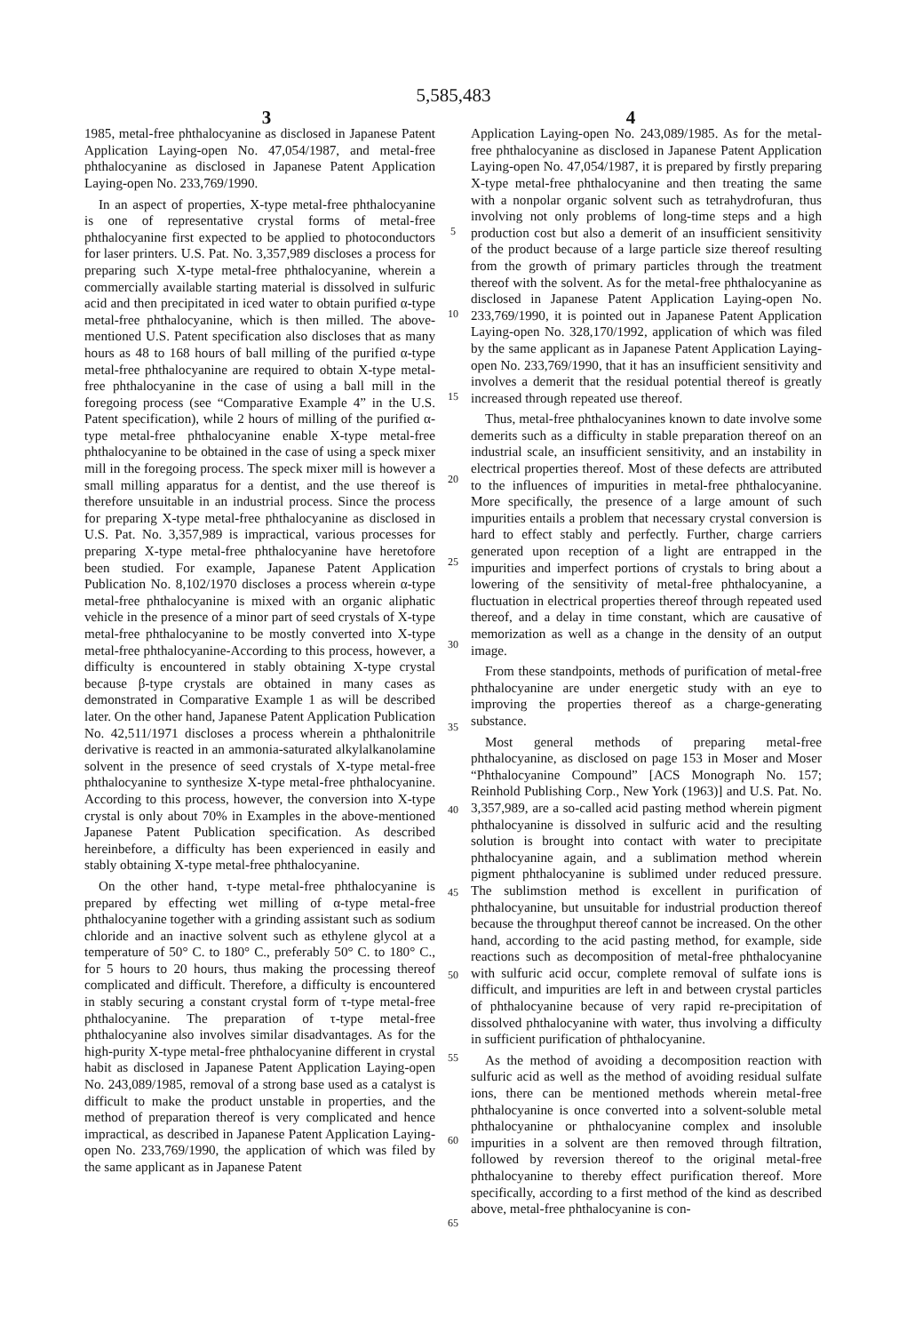5,585,483
3 4
1985, metal-free phthalocyanine as disclosed in Japanese Patent Application Laying-open No. 47,054/1987, and metal-free phthalocyanine as disclosed in Japanese Patent Application Laying-open No. 233,769/1990.
In an aspect of properties, X-type metal-free phthalocyanine is one of representative crystal forms of metal-free phthalocyanine first expected to be applied to photoconductors for laser printers. U.S. Pat. No. 3,357,989 discloses a process for preparing such X-type metal-free phthalocyanine, wherein a commercially available starting material is dissolved in sulfuric acid and then precipitated in iced water to obtain purified α-type metal-free phthalocyanine, which is then milled. The above-mentioned U.S. Patent specification also discloses that as many hours as 48 to 168 hours of ball milling of the purified α-type metal-free phthalocyanine are required to obtain X-type metal-free phthalocyanine in the case of using a ball mill in the foregoing process (see “Comparative Example 4” in the U.S. Patent specification), while 2 hours of milling of the purified α-type metal-free phthalocyanine enable X-type metal-free phthalocyanine to be obtained in the case of using a speck mixer mill in the foregoing process. The speck mixer mill is however a small milling apparatus for a dentist, and the use thereof is therefore unsuitable in an industrial process. Since the process for preparing X-type metal-free phthalocyanine as disclosed in U.S. Pat. No. 3,357,989 is impractical, various processes for preparing X-type metal-free phthalocyanine have heretofore been studied. For example, Japanese Patent Application Publication No. 8,102/1970 discloses a process wherein α-type metal-free phthalocyanine is mixed with an organic aliphatic vehicle in the presence of a minor part of seed crystals of X-type metal-free phthalocyanine to be mostly converted into X-type metal-free phthalocyanine-According to this process, however, a difficulty is encountered in stably obtaining X-type crystal because β-type crystals are obtained in many cases as demonstrated in Comparative Example 1 as will be described later. On the other hand, Japanese Patent Application Publication No. 42,511/1971 discloses a process wherein a phthalonitrile derivative is reacted in an ammonia-saturated alkylalkanolamine solvent in the presence of seed crystals of X-type metal-free phthalocyanine to synthesize X-type metal-free phthalocyanine. According to this process, however, the conversion into X-type crystal is only about 70% in Examples in the above-mentioned Japanese Patent Publication specification. As described hereinbefore, a difficulty has been experienced in easily and stably obtaining X-type metal-free phthalocyanine.
On the other hand, τ-type metal-free phthalocyanine is prepared by effecting wet milling of α-type metal-free phthalocyanine together with a grinding assistant such as sodium chloride and an inactive solvent such as ethylene glycol at a temperature of 50° C. to 180° C., preferably 50° C. to 180° C., for 5 hours to 20 hours, thus making the processing thereof complicated and difficult. Therefore, a difficulty is encountered in stably securing a constant crystal form of τ-type metal-free phthalocyanine. The preparation of τ-type metal-free phthalocyanine also involves similar disadvantages. As for the high-purity X-type metal-free phthalocyanine different in crystal habit as disclosed in Japanese Patent Application Laying-open No. 243,089/1985, removal of a strong base used as a catalyst is difficult to make the product unstable in properties, and the method of preparation thereof is very complicated and hence impractical, as described in Japanese Patent Application Laying-open No. 233,769/1990, the application of which was filed by the same applicant as in Japanese Patent
5
10
15
20
25
30
35
40
45
50
55
60
65
Application Laying-open No. 243,089/1985. As for the metal-free phthalocyanine as disclosed in Japanese Patent Application Laying-open No. 47,054/1987, it is prepared by firstly preparing X-type metal-free phthalocyanine and then treating the same with a nonpolar organic solvent such as tetrahydrofuran, thus involving not only problems of long-time steps and a high production cost but also a demerit of an insufficient sensitivity of the product because of a large particle size thereof resulting from the growth of primary particles through the treatment thereof with the solvent. As for the metal-free phthalocyanine as disclosed in Japanese Patent Application Laying-open No. 233,769/1990, it is pointed out in Japanese Patent Application Laying-open No. 328,170/1992, application of which was filed by the same applicant as in Japanese Patent Application Laying-open No. 233,769/1990, that it has an insufficient sensitivity and involves a demerit that the residual potential thereof is greatly increased through repeated use thereof.
Thus, metal-free phthalocyanines known to date involve some demerits such as a difficulty in stable preparation thereof on an industrial scale, an insufficient sensitivity, and an instability in electrical properties thereof. Most of these defects are attributed to the influences of impurities in metal-free phthalocyanine. More specifically, the presence of a large amount of such impurities entails a problem that necessary crystal conversion is hard to effect stably and perfectly. Further, charge carriers generated upon reception of a light are entrapped in the impurities and imperfect portions of crystals to bring about a lowering of the sensitivity of metal-free phthalocyanine, a fluctuation in electrical properties thereof through repeated used thereof, and a delay in time constant, which are causative of memorization as well as a change in the density of an output image.
From these standpoints, methods of purification of metal-free phthalocyanine are under energetic study with an eye to improving the properties thereof as a charge-generating substance.
Most general methods of preparing metal-free phthalocyanine, as disclosed on page 153 in Moser and Moser “Phthalocyanine Compound” [ACS Monograph No. 157; Reinhold Publishing Corp., New York (1963)] and U.S. Pat. No. 3,357,989, are a so-called acid pasting method wherein pigment phthalocyanine is dissolved in sulfuric acid and the resulting solution is brought into contact with water to precipitate phthalocyanine again, and a sublimation method wherein pigment phthalocyanine is sublimed under reduced pressure. The sublimstion method is excellent in purification of phthalocyanine, but unsuitable for industrial production thereof because the throughput thereof cannot be increased. On the other hand, according to the acid pasting method, for example, side reactions such as decomposition of metal-free phthalocyanine with sulfuric acid occur, complete removal of sulfate ions is difficult, and impurities are left in and between crystal particles of phthalocyanine because of very rapid re-precipitation of dissolved phthalocyanine with water, thus involving a difficulty in sufficient purification of phthalocyanine.
As the method of avoiding a decomposition reaction with sulfuric acid as well as the method of avoiding residual sulfate ions, there can be mentioned methods wherein metal-free phthalocyanine is once converted into a solvent-soluble metal phthalocyanine or phthalocyanine complex and insoluble impurities in a solvent are then removed through filtration, followed by reversion thereof to the original metal-free phthalocyanine to thereby effect purification thereof. More specifically, according to a first method of the kind as described above, metal-free phthalocyanine is con-